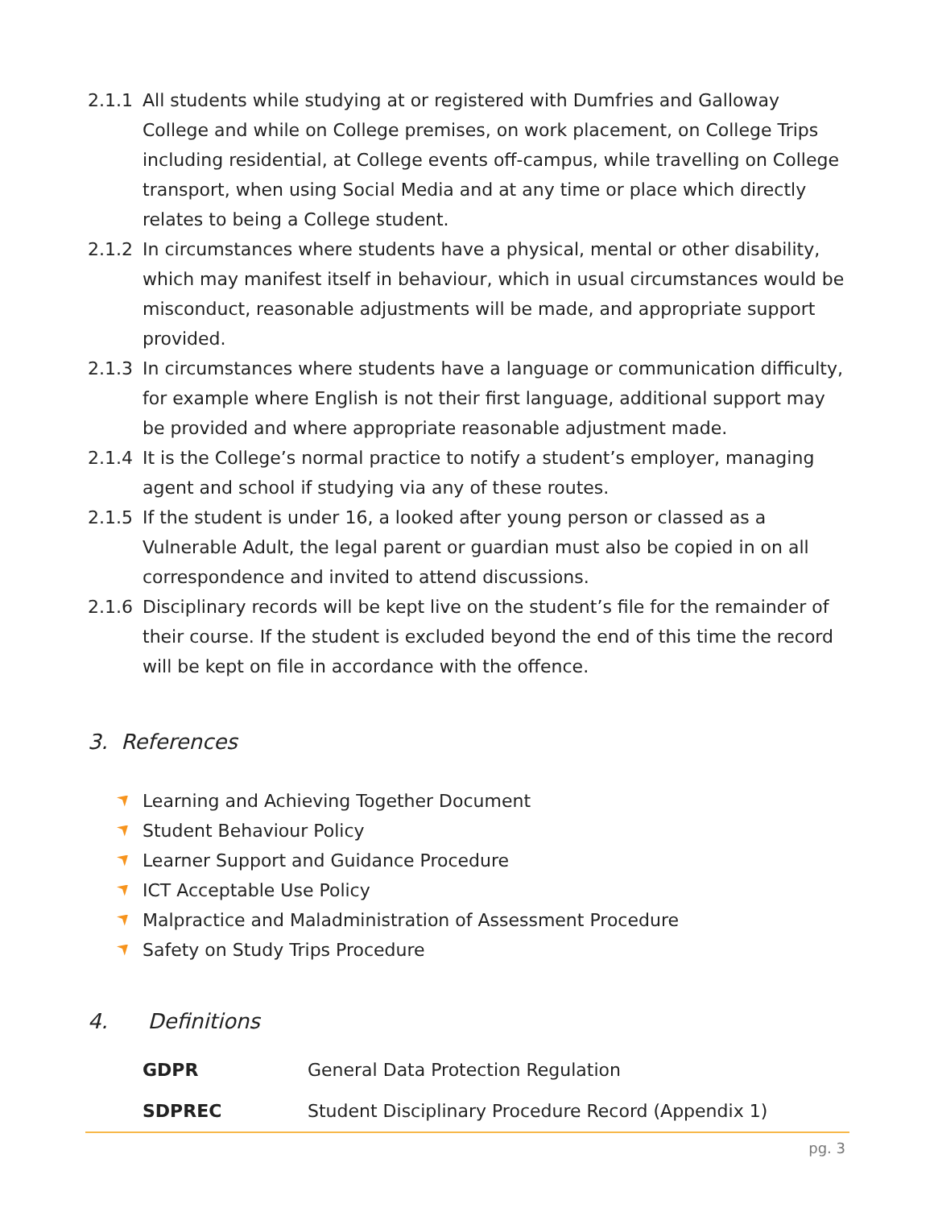2.1.1 All students while studying at or registered with Dumfries and Galloway College and while on College premises, on work placement, on College Trips including residential, at College events off-campus, while travelling on College transport, when using Social Media and at any time or place which directly relates to being a College student.
2.1.2 In circumstances where students have a physical, mental or other disability, which may manifest itself in behaviour, which in usual circumstances would be misconduct, reasonable adjustments will be made, and appropriate support provided.
2.1.3 In circumstances where students have a language or communication difficulty, for example where English is not their first language, additional support may be provided and where appropriate reasonable adjustment made.
2.1.4 It is the College’s normal practice to notify a student’s employer, managing agent and school if studying via any of these routes.
2.1.5 If the student is under 16, a looked after young person or classed as a Vulnerable Adult, the legal parent or guardian must also be copied in on all correspondence and invited to attend discussions.
2.1.6 Disciplinary records will be kept live on the student’s file for the remainder of their course. If the student is excluded beyond the end of this time the record will be kept on file in accordance with the offence.
3. References
Learning and Achieving Together Document
Student Behaviour Policy
Learner Support and Guidance Procedure
ICT Acceptable Use Policy
Malpractice and Maladministration of Assessment Procedure
Safety on Study Trips Procedure
4. Definitions
| GDPR | General Data Protection Regulation |
| SDPREC | Student Disciplinary Procedure Record (Appendix 1) |
pg. 3